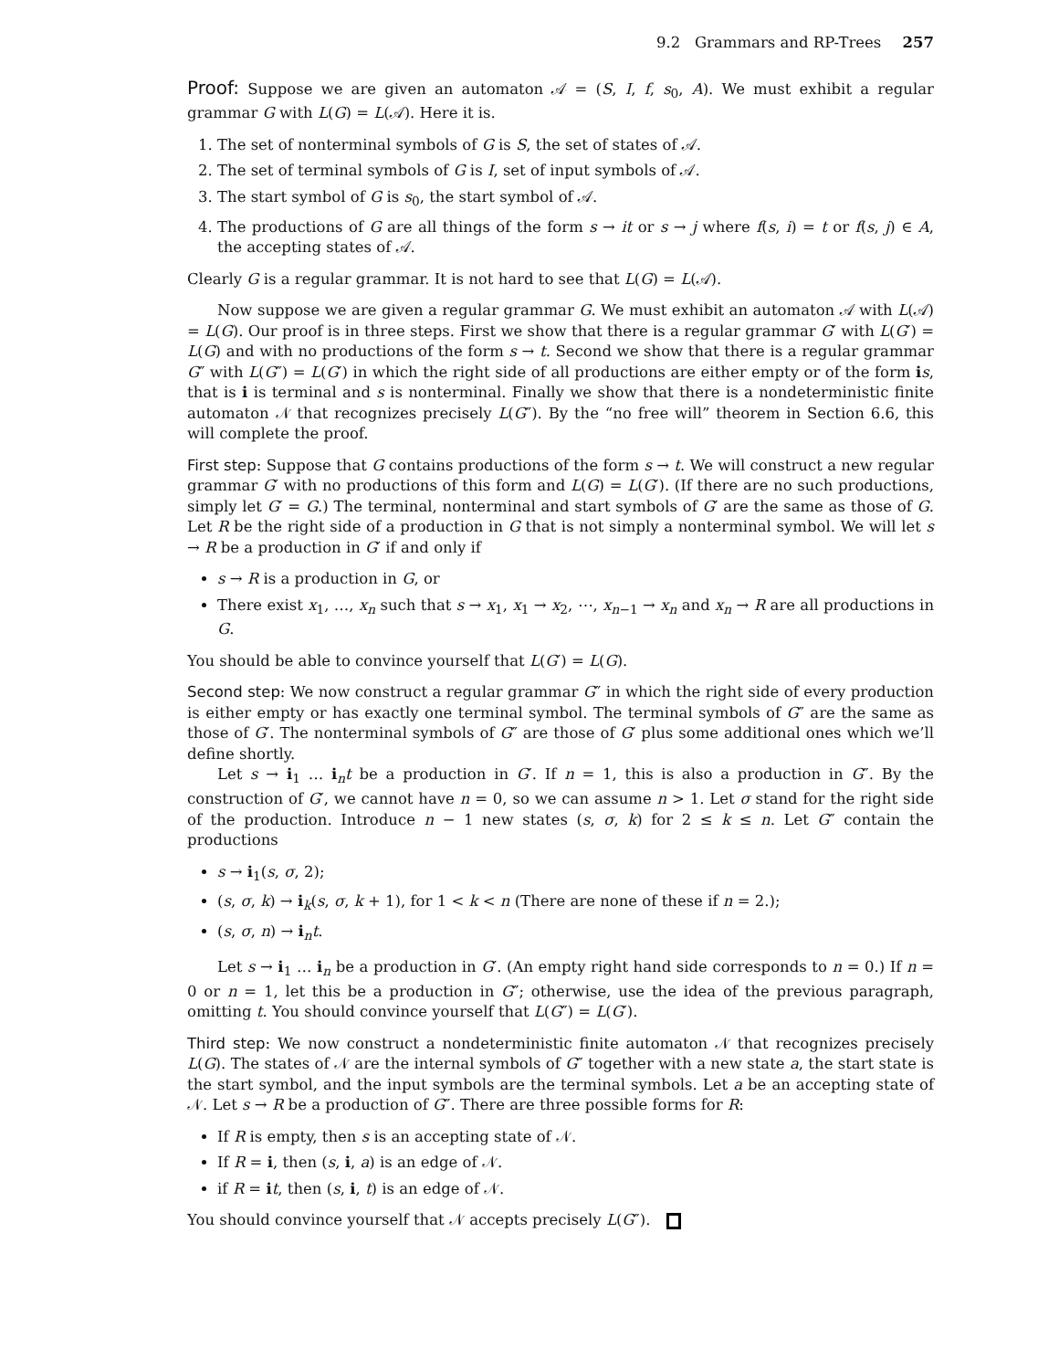9.2 Grammars and RP-Trees 257
Proof: Suppose we are given an automaton 𝒜 = (S, I, f, s<sub>0</sub>, A). We must exhibit a regular grammar G with L(G) = L(𝒜). Here it is.
1. The set of nonterminal symbols of G is S, the set of states of 𝒜.
2. The set of terminal symbols of G is I, set of input symbols of 𝒜.
3. The start symbol of G is s<sub>0</sub>, the start symbol of 𝒜.
4. The productions of G are all things of the form s → it or s → j where f(s, i) = t or f(s, j) ∈ A, the accepting states of 𝒜.
Clearly G is a regular grammar. It is not hard to see that L(G) = L(𝒜).
Now suppose we are given a regular grammar G. We must exhibit an automaton 𝒜 with L(𝒜) = L(G). Our proof is in three steps. First we show that there is a regular grammar G′ with L(G′) = L(G) and with no productions of the form s → t. Second we show that there is a regular grammar G″ with L(G″) = L(G′) in which the right side of all productions are either empty or of the form is, that is i is terminal and s is nonterminal. Finally we show that there is a nondeterministic finite automaton 𝒩 that recognizes precisely L(G″). By the “no free will” theorem in Section 6.6, this will complete the proof.
First step: Suppose that G contains productions of the form s → t. We will construct a new regular grammar G′ with no productions of this form and L(G) = L(G′). (If there are no such productions, simply let G′ = G.) The terminal, nonterminal and start symbols of G′ are the same as those of G. Let R be the right side of a production in G that is not simply a nonterminal symbol. We will let s → R be a production in G′ if and only if
s → R is a production in G, or
There exist x<sub>1</sub>, …, x<sub>n</sub> such that s → x<sub>1</sub>, x<sub>1</sub> → x<sub>2</sub>, ⋯, x<sub>n−1</sub> → x<sub>n</sub> and x<sub>n</sub> → R are all productions in G.
You should be able to convince yourself that L(G′) = L(G).
Second step: We now construct a regular grammar G″ in which the right side of every production is either empty or has exactly one terminal symbol. The terminal symbols of G″ are the same as those of G′. The nonterminal symbols of G″ are those of G′ plus some additional ones which we’ll define shortly.
Let s → i<sub>1</sub> … i<sub>n</sub>t be a production in G′. If n = 1, this is also a production in G″. By the construction of G′, we cannot have n = 0, so we can assume n > 1. Let σ stand for the right side of the production. Introduce n − 1 new states (s, σ, k) for 2 ≤ k ≤ n. Let G″ contain the productions
s → i<sub>1</sub>(s, σ, 2);
(s, σ, k) → i<sub>k</sub>(s, σ, k + 1), for 1 < k < n (There are none of these if n = 2.);
(s, σ, n) → i<sub>n</sub>t.
Let s → i<sub>1</sub> … i<sub>n</sub> be a production in G′. (An empty right hand side corresponds to n = 0.) If n = 0 or n = 1, let this be a production in G″; otherwise, use the idea of the previous paragraph, omitting t. You should convince yourself that L(G″) = L(G′).
Third step: We now construct a nondeterministic finite automaton 𝒩 that recognizes precisely L(G). The states of 𝒩 are the internal symbols of G″ together with a new state a, the start state is the start symbol, and the input symbols are the terminal symbols. Let a be an accepting state of 𝒩. Let s → R be a production of G″. There are three possible forms for R:
If R is empty, then s is an accepting state of 𝒩.
If R = i, then (s, i, a) is an edge of 𝒩.
if R = it, then (s, i, t) is an edge of 𝒩.
You should convince yourself that 𝒩 accepts precisely L(G″).